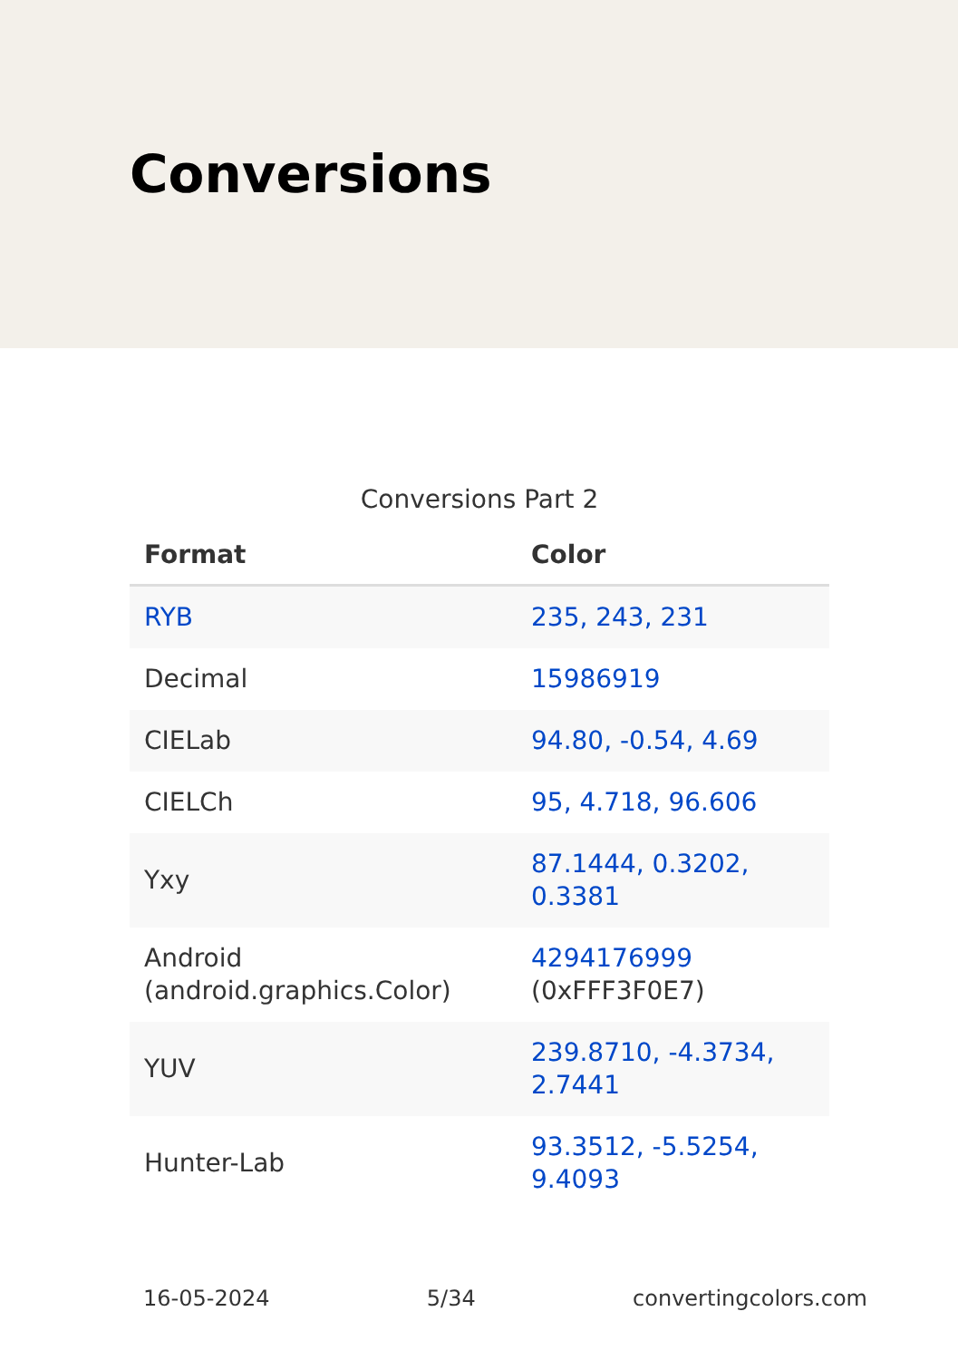Conversions
Conversions Part 2
| Format | Color |
| --- | --- |
| RYB | 235, 243, 231 |
| Decimal | 15986919 |
| CIELab | 94.80, -0.54, 4.69 |
| CIELCh | 95, 4.718, 96.606 |
| Yxy | 87.1444, 0.3202, 0.3381 |
| Android (android.graphics.Color) | 4294176999 (0xFFF3F0E7) |
| YUV | 239.8710, -4.3734, 2.7441 |
| Hunter-Lab | 93.3512, -5.5254, 9.4093 |
16-05-2024 5/34 convertingcolors.com